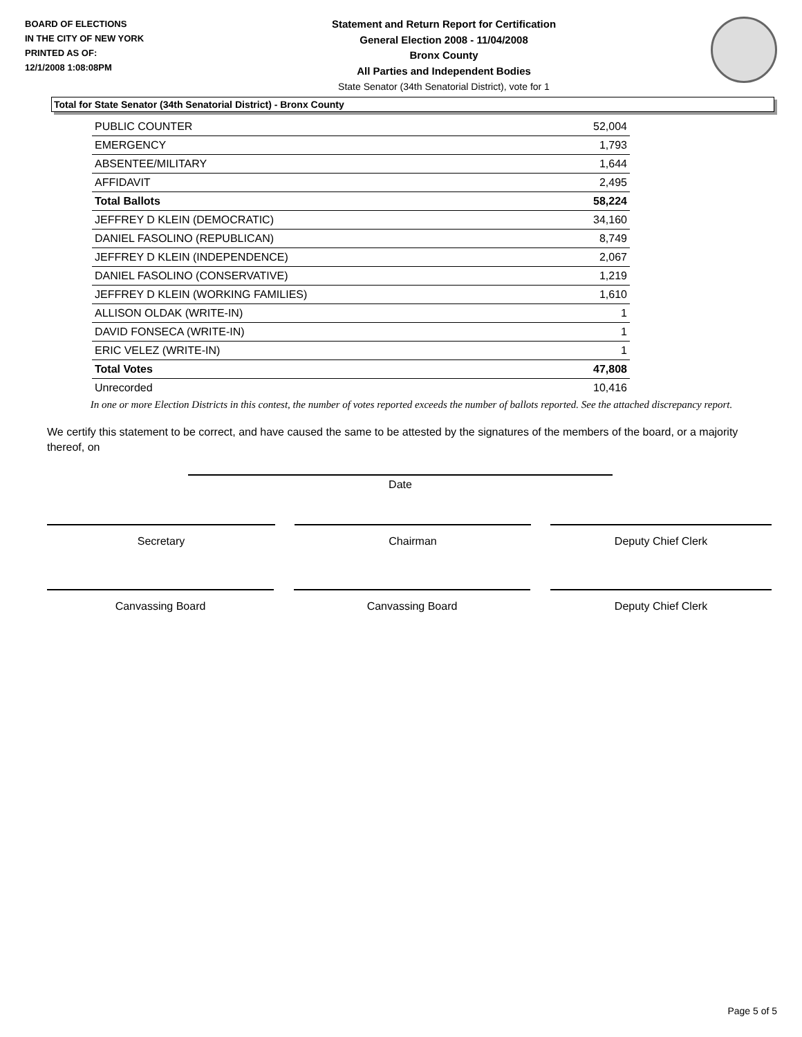BOARD OF ELECTIONS
IN THE CITY OF NEW YORK
PRINTED AS OF:
12/1/2008 1:08:08PM
Statement and Return Report for Certification
General Election 2008 - 11/04/2008
Bronx County
All Parties and Independent Bodies
State Senator (34th Senatorial District), vote for 1
Total for State Senator (34th Senatorial District) - Bronx County
| PUBLIC COUNTER | 52,004 |
| EMERGENCY | 1,793 |
| ABSENTEE/MILITARY | 1,644 |
| AFFIDAVIT | 2,495 |
| Total Ballots | 58,224 |
| JEFFREY D KLEIN (DEMOCRATIC) | 34,160 |
| DANIEL FASOLINO (REPUBLICAN) | 8,749 |
| JEFFREY D KLEIN (INDEPENDENCE) | 2,067 |
| DANIEL FASOLINO (CONSERVATIVE) | 1,219 |
| JEFFREY D KLEIN (WORKING FAMILIES) | 1,610 |
| ALLISON OLDAK (WRITE-IN) | 1 |
| DAVID FONSECA (WRITE-IN) | 1 |
| ERIC VELEZ (WRITE-IN) | 1 |
| Total Votes | 47,808 |
| Unrecorded | 10,416 |
In one or more Election Districts in this contest, the number of votes reported exceeds the number of ballots reported. See the attached discrepancy report.
We certify this statement to be correct, and have caused the same to be attested by the signatures of the members of the board, or a majority thereof, on
Date
Secretary Chairman Deputy Chief Clerk
Canvassing Board Canvassing Board Deputy Chief Clerk
Page 5 of 5